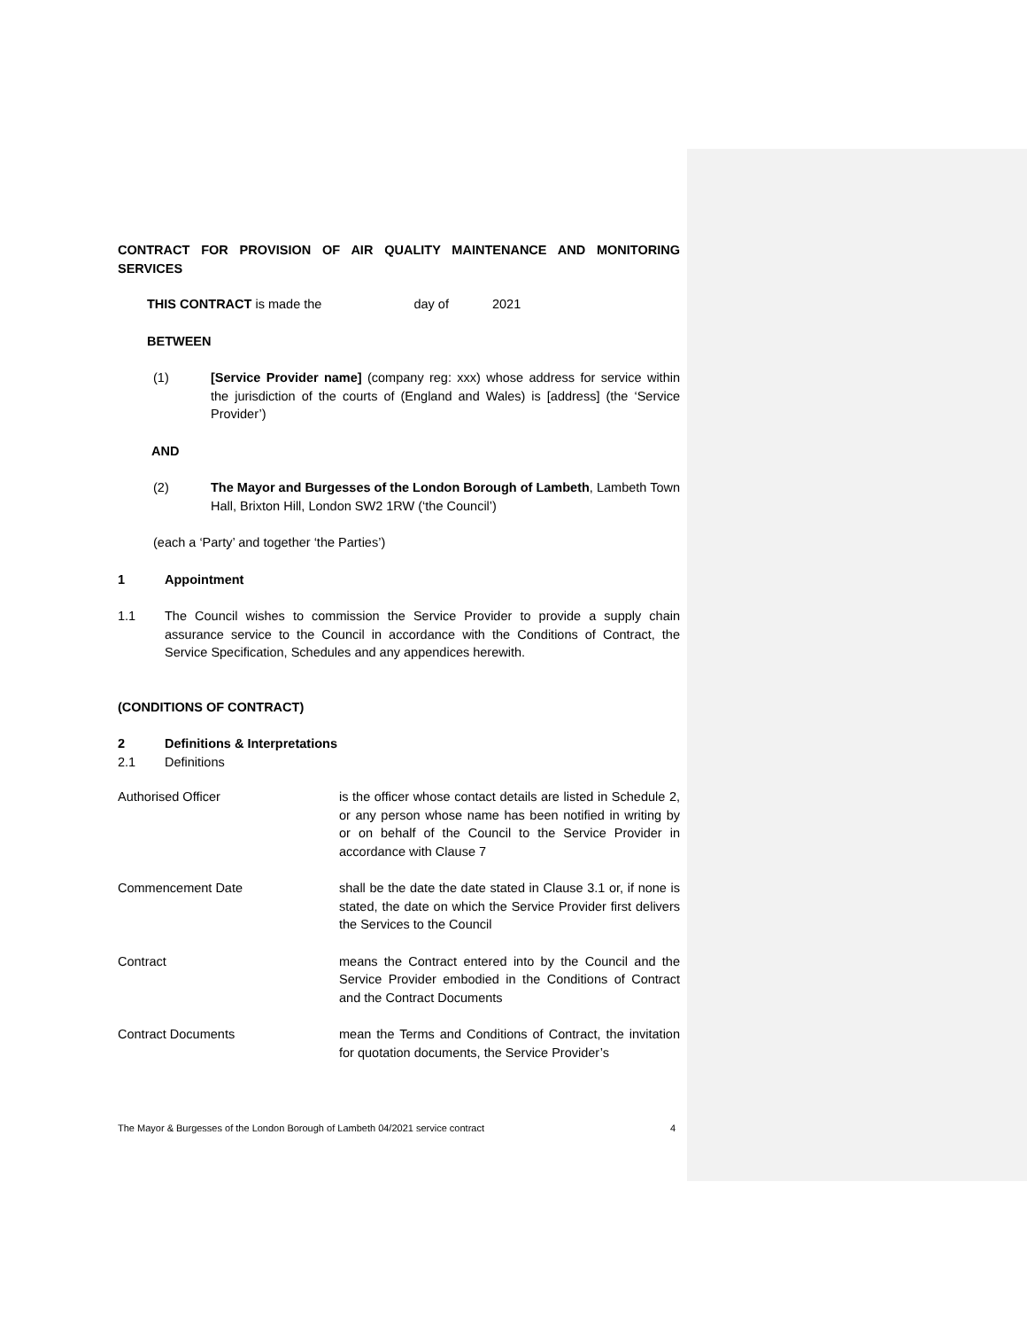CONTRACT FOR PROVISION OF AIR QUALITY MAINTENANCE AND MONITORING SERVICES
THIS CONTRACT is made the day of 2021
BETWEEN
(1) [Service Provider name] (company reg: xxx) whose address for service within the jurisdiction of the courts of (England and Wales) is [address] (the ‘Service Provider’)
AND
(2) The Mayor and Burgesses of the London Borough of Lambeth, Lambeth Town Hall, Brixton Hill, London SW2 1RW (‘the Council’)
(each a ‘Party’ and together ‘the Parties’)
1 Appointment
1.1 The Council wishes to commission the Service Provider to provide a supply chain assurance service to the Council in accordance with the Conditions of Contract, the Service Specification, Schedules and any appendices herewith.
(CONDITIONS OF CONTRACT)
2 Definitions & Interpretations
2.1 Definitions
Authorised Officer is the officer whose contact details are listed in Schedule 2, or any person whose name has been notified in writing by or on behalf of the Council to the Service Provider in accordance with Clause 7
Commencement Date shall be the date the date stated in Clause 3.1 or, if none is stated, the date on which the Service Provider first delivers the Services to the Council
Contract means the Contract entered into by the Council and the Service Provider embodied in the Conditions of Contract and the Contract Documents
Contract Documents mean the Terms and Conditions of Contract, the invitation for quotation documents, the Service Provider’s
The Mayor & Burgesses of the London Borough of Lambeth 04/2021 service contract 4